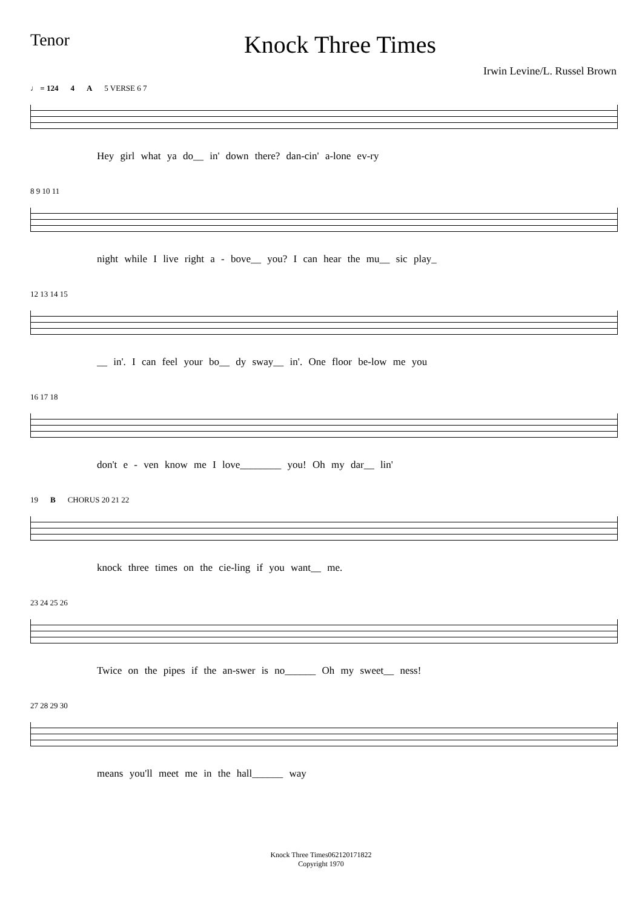Tenor
Knock Three Times
Irwin Levine/L. Russel Brown
♩ = 124 4 A 5 VERSE 6 7
Hey girl what ya do__ in' down there? dan-cin' a-lone ev-ry
8 9 10 11
night while I live right a - bove__ you? I can hear the mu__ sic play_
12 13 14 15
__ in'. I can feel your bo__ dy sway__ in'. One floor be-low me you
16 17 18
don't e - ven know me I love________ you! Oh my dar__ lin'
19 B CHORUS 20 21 22
knock three times on the cie-ling if you want__ me.
23 24 25 26
Twice on the pipes if the an-swer is no______ Oh my sweet__ ness!
27 28 29 30
means you'll meet me in the hall______ way
Knock Three Times062120171822
Copyright 1970